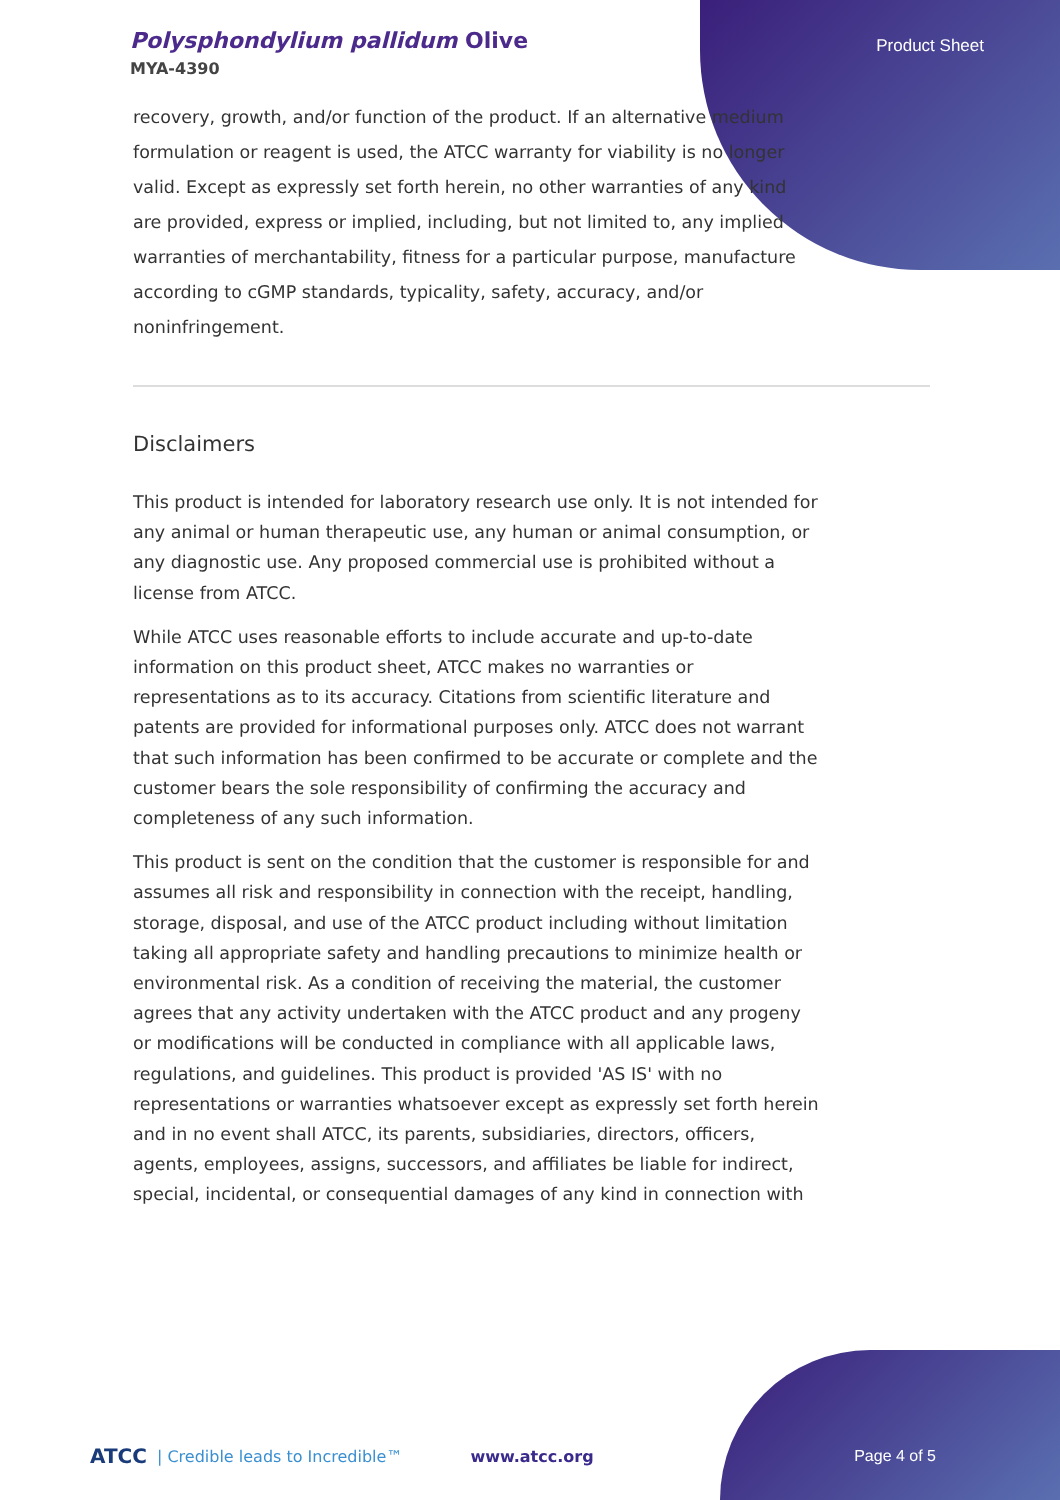Polysphondylium pallidum Olive
MYA-4390
Product Sheet
recovery, growth, and/or function of the product. If an alternative medium formulation or reagent is used, the ATCC warranty for viability is no longer valid. Except as expressly set forth herein, no other warranties of any kind are provided, express or implied, including, but not limited to, any implied warranties of merchantability, fitness for a particular purpose, manufacture according to cGMP standards, typicality, safety, accuracy, and/or noninfringement.
Disclaimers
This product is intended for laboratory research use only. It is not intended for any animal or human therapeutic use, any human or animal consumption, or any diagnostic use. Any proposed commercial use is prohibited without a license from ATCC.
While ATCC uses reasonable efforts to include accurate and up-to-date information on this product sheet, ATCC makes no warranties or representations as to its accuracy. Citations from scientific literature and patents are provided for informational purposes only. ATCC does not warrant that such information has been confirmed to be accurate or complete and the customer bears the sole responsibility of confirming the accuracy and completeness of any such information.
This product is sent on the condition that the customer is responsible for and assumes all risk and responsibility in connection with the receipt, handling, storage, disposal, and use of the ATCC product including without limitation taking all appropriate safety and handling precautions to minimize health or environmental risk. As a condition of receiving the material, the customer agrees that any activity undertaken with the ATCC product and any progeny or modifications will be conducted in compliance with all applicable laws, regulations, and guidelines. This product is provided 'AS IS' with no representations or warranties whatsoever except as expressly set forth herein and in no event shall ATCC, its parents, subsidiaries, directors, officers, agents, employees, assigns, successors, and affiliates be liable for indirect, special, incidental, or consequential damages of any kind in connection with
ATCC | Credible leads to Incredible™ www.atcc.org Page 4 of 5